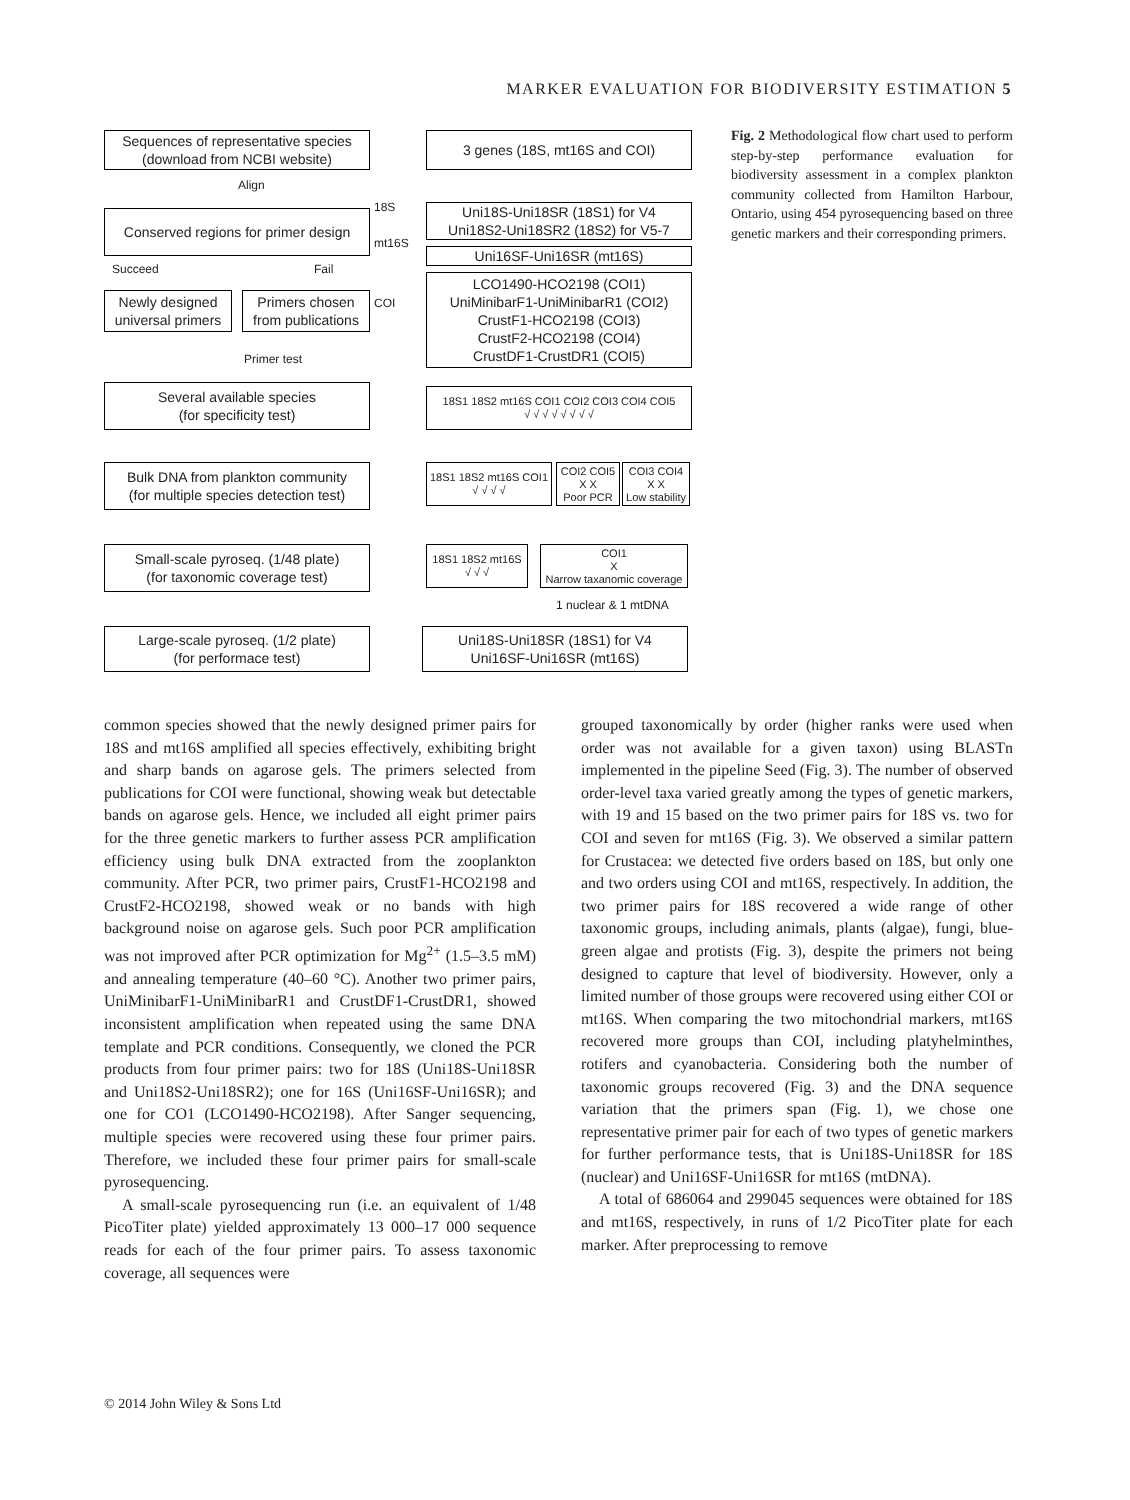MARKER EVALUATION FOR BIODIVERSITY ESTIMATION 5
Sequences of representative species
(download from NCBI website)
3 genes (18S, mt16S and COI)
Align
Conserved regions for primer design
18S
mt16S
Uni18S-Uni18SR (18S1) for V4
Uni18S2-Uni18SR2 (18S2) for V5-7
Uni16SF-Uni16SR (mt16S)
Succeed Fail
Newly designed
universal primers
Primers chosen
from publications
COI
LCO1490-HCO2198 (COI1)
UniMinibarF1-UniMinibarR1 (COI2)
CrustF1-HCO2198 (COI3)
CrustF2-HCO2198 (COI4)
CrustDF1-CrustDR1 (COI5)
Primer test
Several available species
(for specificity test)
18S1 18S2 mt16S COI1 COI2 COI3 COI4 COI5
√ √ √ √ √ √ √ √
Bulk DNA from plankton community
(for multiple species detection test)
18S1 18S2 mt16S COI1
√ √ √ √
COI2 COI5
X X
Poor PCR
COI3 COI4
X X
Low stability
Small-scale pyroseq. (1/48 plate)
(for taxonomic coverage test)
18S1 18S2 mt16S
√ √ √
COI1
X
Narrow taxanomic coverage
1 nuclear & 1 mtDNA
Large-scale pyroseq. (1/2 plate)
(for performace test)
Uni18S-Uni18SR (18S1) for V4
Uni16SF-Uni16SR (mt16S)
Fig. 2 Methodological flow chart used to perform step-by-step performance evaluation for biodiversity assessment in a complex plankton community collected from Hamilton Harbour, Ontario, using 454 pyrosequencing based on three genetic markers and their corresponding primers.
common species showed that the newly designed primer pairs for 18S and mt16S amplified all species effectively, exhibiting bright and sharp bands on agarose gels. The primers selected from publications for COI were functional, showing weak but detectable bands on agarose gels. Hence, we included all eight primer pairs for the three genetic markers to further assess PCR amplification efficiency using bulk DNA extracted from the zooplankton community. After PCR, two primer pairs, CrustF1-HCO2198 and CrustF2-HCO2198, showed weak or no bands with high background noise on agarose gels. Such poor PCR amplification was not improved after PCR optimization for Mg<sup>2+</sup> (1.5–3.5 mM) and annealing temperature (40–60 °C). Another two primer pairs, UniMinibarF1-UniMinibarR1 and CrustDF1-CrustDR1, showed inconsistent amplification when repeated using the same DNA template and PCR conditions. Consequently, we cloned the PCR products from four primer pairs: two for 18S (Uni18S-Uni18SR and Uni18S2-Uni18SR2); one for 16S (Uni16SF-Uni16SR); and one for CO1 (LCO1490-HCO2198). After Sanger sequencing, multiple species were recovered using these four primer pairs. Therefore, we included these four primer pairs for small-scale pyrosequencing.
A small-scale pyrosequencing run (i.e. an equivalent of 1/48 PicoTiter plate) yielded approximately 13 000–17 000 sequence reads for each of the four primer pairs. To assess taxonomic coverage, all sequences were
grouped taxonomically by order (higher ranks were used when order was not available for a given taxon) using BLASTn implemented in the pipeline Seed (Fig. 3). The number of observed order-level taxa varied greatly among the types of genetic markers, with 19 and 15 based on the two primer pairs for 18S vs. two for COI and seven for mt16S (Fig. 3). We observed a similar pattern for Crustacea: we detected five orders based on 18S, but only one and two orders using COI and mt16S, respectively. In addition, the two primer pairs for 18S recovered a wide range of other taxonomic groups, including animals, plants (algae), fungi, blue-green algae and protists (Fig. 3), despite the primers not being designed to capture that level of biodiversity. However, only a limited number of those groups were recovered using either COI or mt16S. When comparing the two mitochondrial markers, mt16S recovered more groups than COI, including platyhelminthes, rotifers and cyanobacteria. Considering both the number of taxonomic groups recovered (Fig. 3) and the DNA sequence variation that the primers span (Fig. 1), we chose one representative primer pair for each of two types of genetic markers for further performance tests, that is Uni18S-Uni18SR for 18S (nuclear) and Uni16SF-Uni16SR for mt16S (mtDNA).
A total of 686064 and 299045 sequences were obtained for 18S and mt16S, respectively, in runs of 1/2 PicoTiter plate for each marker. After preprocessing to remove
© 2014 John Wiley & Sons Ltd